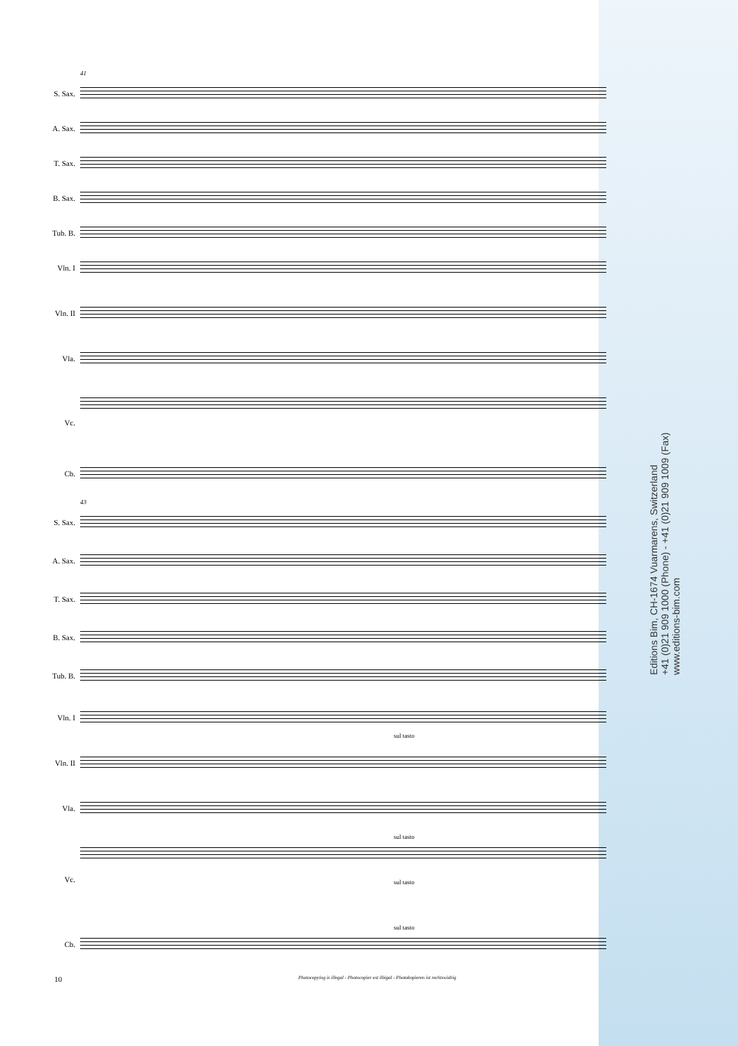41
S. Sax.
A. Sax.
T. Sax.
B. Sax.
Tub. B.
Vln. I
Vln. II
Vla.
Vc.
Cb.
43
S. Sax.
A. Sax.
T. Sax.
B. Sax.
Tub. B.
Vln. I
Vln. II
sul tasto
Vla.
Vc.
sul tasto
sul tasto
Cb.
sul tasto
Editions Bim, CH-1674 Vuarmarens, Switzerland
+41 (0)21 909 1000 (Phone) - +41 (0)21 909 1009 (Fax)
www.editions-bim.com
10 Photocopying is illegal - Photocopier est illégal - Photokopieren ist rechtswidrig